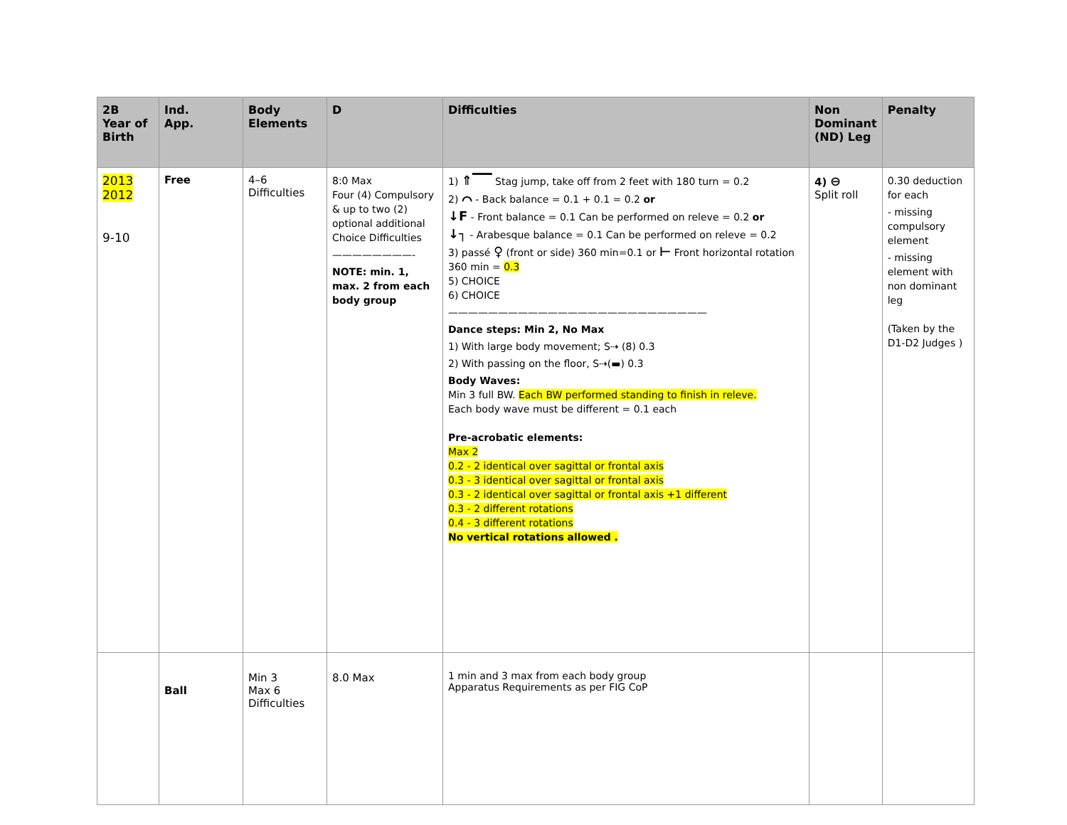| 2B Year of Birth | Ind. App. | Body Elements | D | Difficulties | Non Dominant (ND) Leg | Penalty |
| --- | --- | --- | --- | --- | --- | --- |
| 2013 2012 9-10 | Free | 4–6 Difficulties | 8:0 Max Four (4) Compulsory & up to two (2) optional additional Choice Difficulties ————————- NOTE: min. 1, max. 2 from each body group | 1) ⇑▔▔ Stag jump, take off from 2 feet with 180 turn = 0.2 2) ⌒ - Back balance = 0.1 + 0.1 = 0.2 or ↓F - Front balance = 0.1 Can be performed on releve = 0.2 or ↓┐ - Arabesque balance = 0.1 Can be performed on releve = 0.2 3) passé ♀ (front or side) 360 min=0.1 or ⊢ Front horizontal rotation 360 min = 0.3 5) CHOICE 6) CHOICE —————————————————————————— Dance steps: Min 2, No Max 1) With large body movement; S⇢ (8) 0.3 2) With passing on the floor, S⇢(▬) 0.3 Body Waves: Min 3 full BW. Each BW performed standing to finish in releve. Each body wave must be different = 0.1 each Pre-acrobatic elements: Max 2 0.2 - 2 identical over sagittal or frontal axis 0.3 - 3 identical over sagittal or frontal axis 0.3 - 2 identical over sagittal or frontal axis +1 different 0.3 - 2 different rotations 0.4 - 3 different rotations No vertical rotations allowed . | 4) ⊖ Split roll | 0.30 deduction for each - missing compulsory element - missing element with non dominant leg (Taken by the D1-D2 Judges ) |
| | Ball | Min 3 Max 6 Difficulties | 8.0 Max | 1 min and 3 max from each body group Apparatus Requirements as per FIG CoP | | |